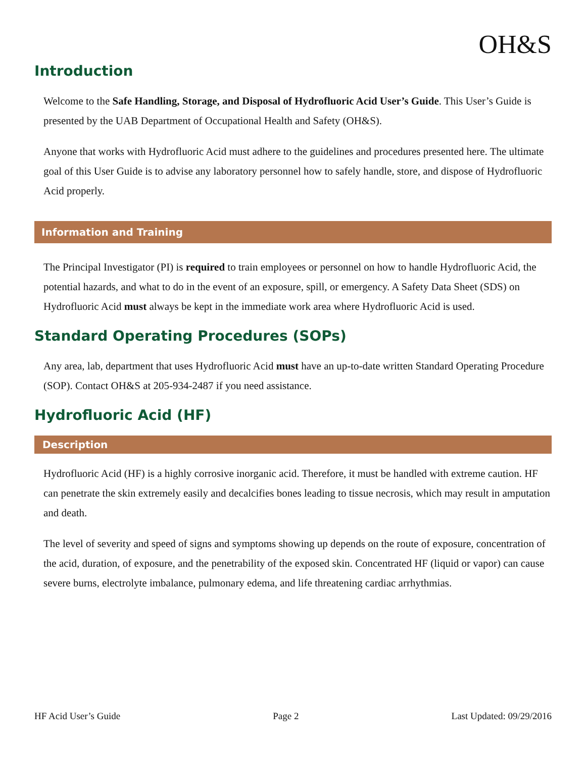OH&S
Introduction
Welcome to the Safe Handling, Storage, and Disposal of Hydrofluoric Acid User’s Guide. This User’s Guide is presented by the UAB Department of Occupational Health and Safety (OH&S).
Anyone that works with Hydrofluoric Acid must adhere to the guidelines and procedures presented here. The ultimate goal of this User Guide is to advise any laboratory personnel how to safely handle, store, and dispose of Hydrofluoric Acid properly.
Information and Training
The Principal Investigator (PI) is required to train employees or personnel on how to handle Hydrofluoric Acid, the potential hazards, and what to do in the event of an exposure, spill, or emergency. A Safety Data Sheet (SDS) on Hydrofluoric Acid must always be kept in the immediate work area where Hydrofluoric Acid is used.
Standard Operating Procedures (SOPs)
Any area, lab, department that uses Hydrofluoric Acid must have an up-to-date written Standard Operating Procedure (SOP). Contact OH&S at 205-934-2487 if you need assistance.
Hydrofluoric Acid (HF)
Description
Hydrofluoric Acid (HF) is a highly corrosive inorganic acid. Therefore, it must be handled with extreme caution. HF can penetrate the skin extremely easily and decalcifies bones leading to tissue necrosis, which may result in amputation and death.
The level of severity and speed of signs and symptoms showing up depends on the route of exposure, concentration of the acid, duration, of exposure, and the penetrability of the exposed skin. Concentrated HF (liquid or vapor) can cause severe burns, electrolyte imbalance, pulmonary edema, and life threatening cardiac arrhythmias.
HF Acid User’s Guide Page 2 Last Updated: 09/29/2016